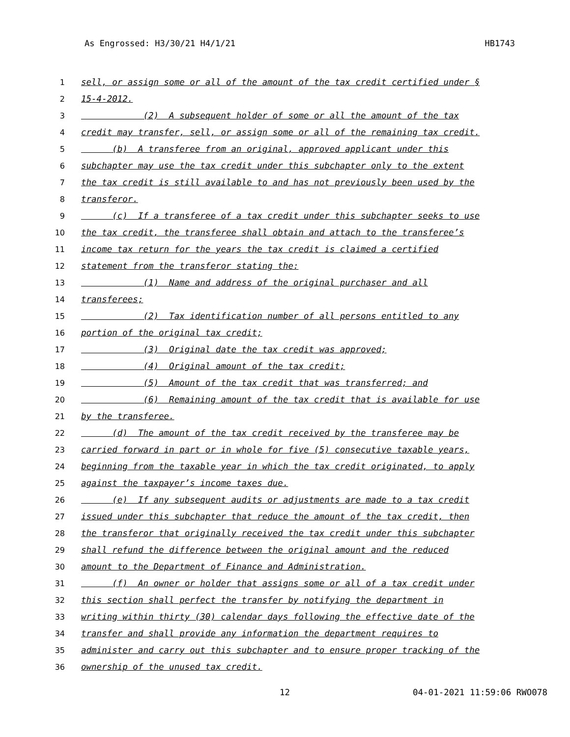As Engrossed: H3/30/21 H4/1/21 HB1743
1 sell, or assign some or all of the amount of the tax credit certified under §
2 15-4-2012.
3 (2) A subsequent holder of some or all the amount of the tax
4 credit may transfer, sell, or assign some or all of the remaining tax credit.
5 (b) A transferee from an original, approved applicant under this
6 subchapter may use the tax credit under this subchapter only to the extent
7 the tax credit is still available to and has not previously been used by the
8 transferor.
9 (c) If a transferee of a tax credit under this subchapter seeks to use
10 the tax credit, the transferee shall obtain and attach to the transferee’s
11 income tax return for the years the tax credit is claimed a certified
12 statement from the transferor stating the:
13 (1) Name and address of the original purchaser and all
14 transferees;
15 (2) Tax identification number of all persons entitled to any
16 portion of the original tax credit;
17 (3) Original date the tax credit was approved;
18 (4) Original amount of the tax credit;
19 (5) Amount of the tax credit that was transferred; and
20 (6) Remaining amount of the tax credit that is available for use
21 by the transferee.
22 (d) The amount of the tax credit received by the transferee may be
23 carried forward in part or in whole for five (5) consecutive taxable years,
24 beginning from the taxable year in which the tax credit originated, to apply
25 against the taxpayer’s income taxes due.
26 (e) If any subsequent audits or adjustments are made to a tax credit
27 issued under this subchapter that reduce the amount of the tax credit, then
28 the transferor that originally received the tax credit under this subchapter
29 shall refund the difference between the original amount and the reduced
30 amount to the Department of Finance and Administration.
31 (f) An owner or holder that assigns some or all of a tax credit under
32 this section shall perfect the transfer by notifying the department in
33 writing within thirty (30) calendar days following the effective date of the
34 transfer and shall provide any information the department requires to
35 administer and carry out this subchapter and to ensure proper tracking of the
36 ownership of the unused tax credit.
12 04-01-2021 11:59:06 RWO078